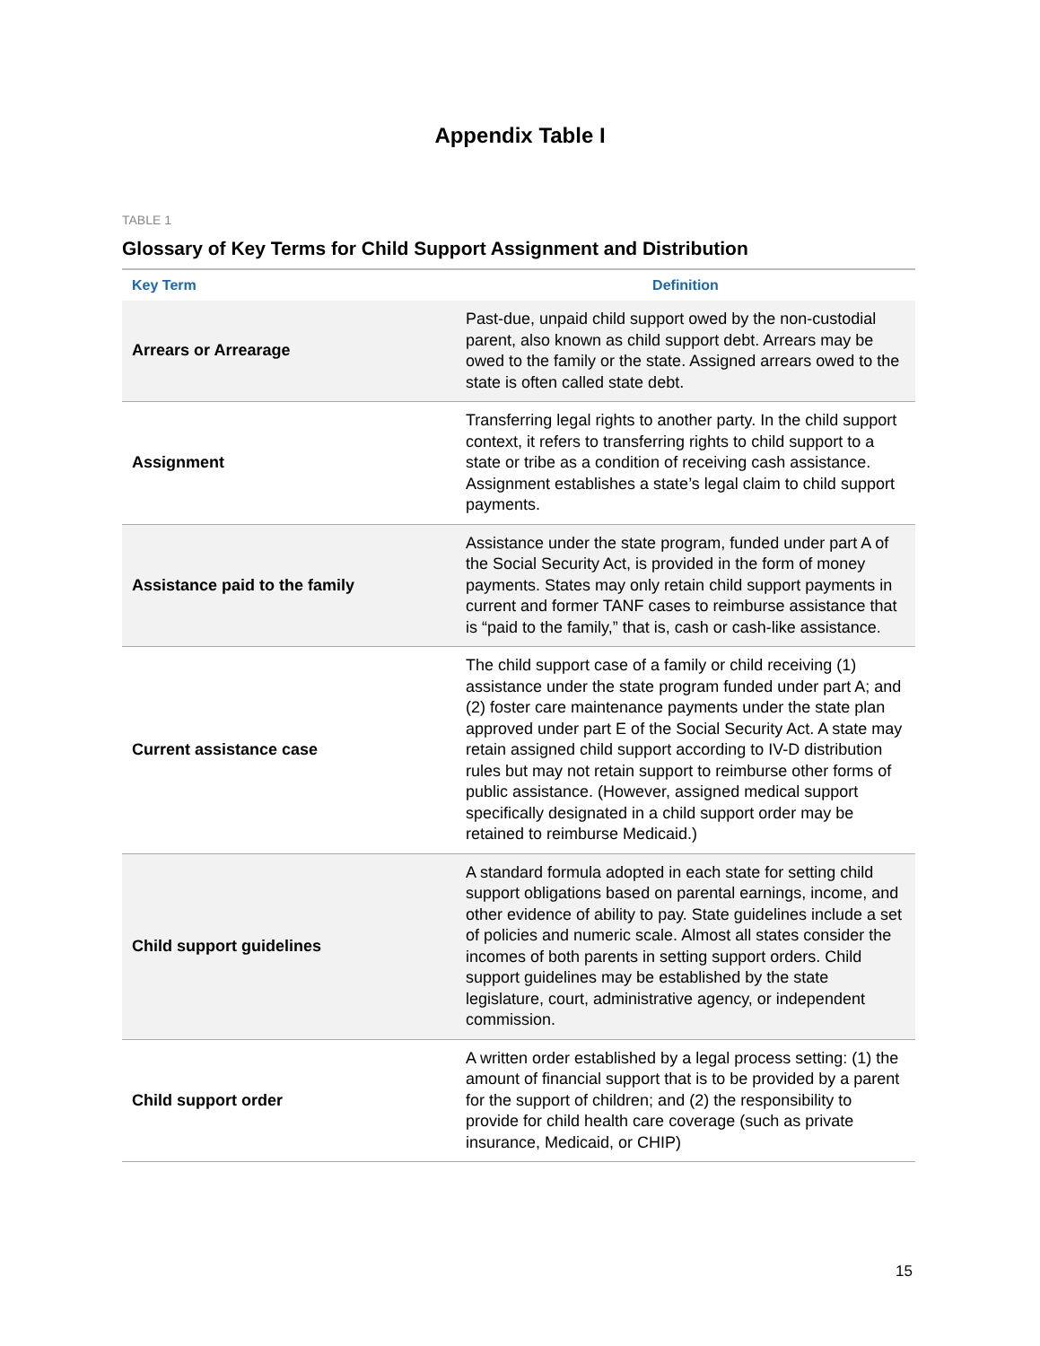Appendix Table I
TABLE 1
Glossary of Key Terms for Child Support Assignment and Distribution
| Key Term | Definition |
| --- | --- |
| Arrears or Arrearage | Past-due, unpaid child support owed by the non-custodial parent, also known as child support debt. Arrears may be owed to the family or the state. Assigned arrears owed to the state is often called state debt. |
| Assignment | Transferring legal rights to another party. In the child support context, it refers to transferring rights to child support to a state or tribe as a condition of receiving cash assistance. Assignment establishes a state’s legal claim to child support payments. |
| Assistance paid to the family | Assistance under the state program, funded under part A of the Social Security Act, is provided in the form of money payments. States may only retain child support payments in current and former TANF cases to reimburse assistance that is “paid to the family,” that is, cash or cash-like assistance. |
| Current assistance case | The child support case of a family or child receiving (1) assistance under the state program funded under part A; and (2) foster care maintenance payments under the state plan approved under part E of the Social Security Act. A state may retain assigned child support according to IV-D distribution rules but may not retain support to reimburse other forms of public assistance. (However, assigned medical support specifically designated in a child support order may be retained to reimburse Medicaid.) |
| Child support guidelines | A standard formula adopted in each state for setting child support obligations based on parental earnings, income, and other evidence of ability to pay. State guidelines include a set of policies and numeric scale. Almost all states consider the incomes of both parents in setting support orders. Child support guidelines may be established by the state legislature, court, administrative agency, or independent commission. |
| Child support order | A written order established by a legal process setting: (1) the amount of financial support that is to be provided by a parent for the support of children; and (2) the responsibility to provide for child health care coverage (such as private insurance, Medicaid, or CHIP) |
15